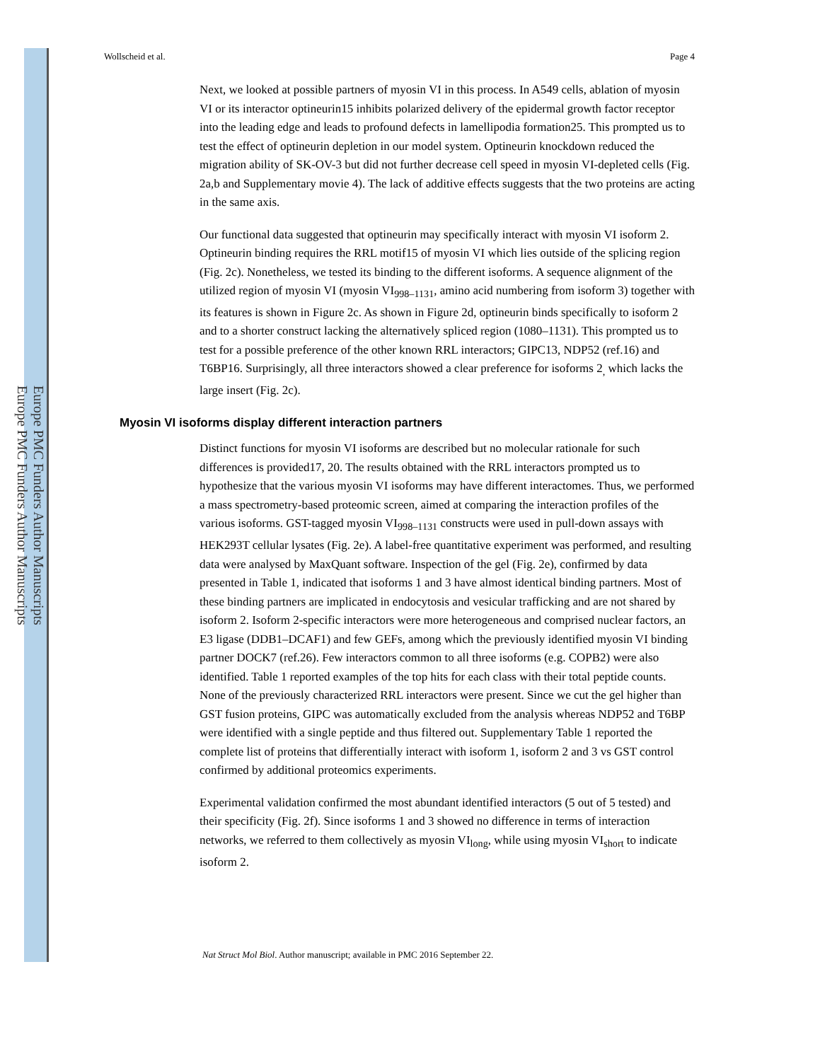Europe PMC Funders Author Manuscripts
Europe PMC Funders Author Manuscripts
Wollscheid et al. Page 4
Next, we looked at possible partners of myosin VI in this process. In A549 cells, ablation of myosin VI or its interactor optineurin15 inhibits polarized delivery of the epidermal growth factor receptor into the leading edge and leads to profound defects in lamellipodia formation25. This prompted us to test the effect of optineurin depletion in our model system. Optineurin knockdown reduced the migration ability of SK-OV-3 but did not further decrease cell speed in myosin VI-depleted cells (Fig. 2a,b and Supplementary movie 4). The lack of additive effects suggests that the two proteins are acting in the same axis.
Our functional data suggested that optineurin may specifically interact with myosin VI isoform 2. Optineurin binding requires the RRL motif15 of myosin VI which lies outside of the splicing region (Fig. 2c). Nonetheless, we tested its binding to the different isoforms. A sequence alignment of the utilized region of myosin VI (myosin VI<sub>998–1131</sub>, amino acid numbering from isoform 3) together with its features is shown in Figure 2c. As shown in Figure 2d, optineurin binds specifically to isoform 2 and to a shorter construct lacking the alternatively spliced region (1080–1131). This prompted us to test for a possible preference of the other known RRL interactors; GIPC13, NDP52 (ref.16) and T6BP16. Surprisingly, all three interactors showed a clear preference for isoforms 2<sub>,</sub> which lacks the large insert (Fig. 2c).
Myosin VI isoforms display different interaction partners
Distinct functions for myosin VI isoforms are described but no molecular rationale for such differences is provided17, 20. The results obtained with the RRL interactors prompted us to hypothesize that the various myosin VI isoforms may have different interactomes. Thus, we performed a mass spectrometry-based proteomic screen, aimed at comparing the interaction profiles of the various isoforms. GST-tagged myosin VI<sub>998–1131</sub> constructs were used in pull-down assays with HEK293T cellular lysates (Fig. 2e). A label-free quantitative experiment was performed, and resulting data were analysed by MaxQuant software. Inspection of the gel (Fig. 2e), confirmed by data presented in Table 1, indicated that isoforms 1 and 3 have almost identical binding partners. Most of these binding partners are implicated in endocytosis and vesicular trafficking and are not shared by isoform 2. Isoform 2-specific interactors were more heterogeneous and comprised nuclear factors, an E3 ligase (DDB1–DCAF1) and few GEFs, among which the previously identified myosin VI binding partner DOCK7 (ref.26). Few interactors common to all three isoforms (e.g. COPB2) were also identified. Table 1 reported examples of the top hits for each class with their total peptide counts. None of the previously characterized RRL interactors were present. Since we cut the gel higher than GST fusion proteins, GIPC was automatically excluded from the analysis whereas NDP52 and T6BP were identified with a single peptide and thus filtered out. Supplementary Table 1 reported the complete list of proteins that differentially interact with isoform 1, isoform 2 and 3 vs GST control confirmed by additional proteomics experiments.
Experimental validation confirmed the most abundant identified interactors (5 out of 5 tested) and their specificity (Fig. 2f). Since isoforms 1 and 3 showed no difference in terms of interaction networks, we referred to them collectively as myosin VI<sub>long</sub>, while using myosin VI<sub>short</sub> to indicate isoform 2.
Nat Struct Mol Biol. Author manuscript; available in PMC 2016 September 22.